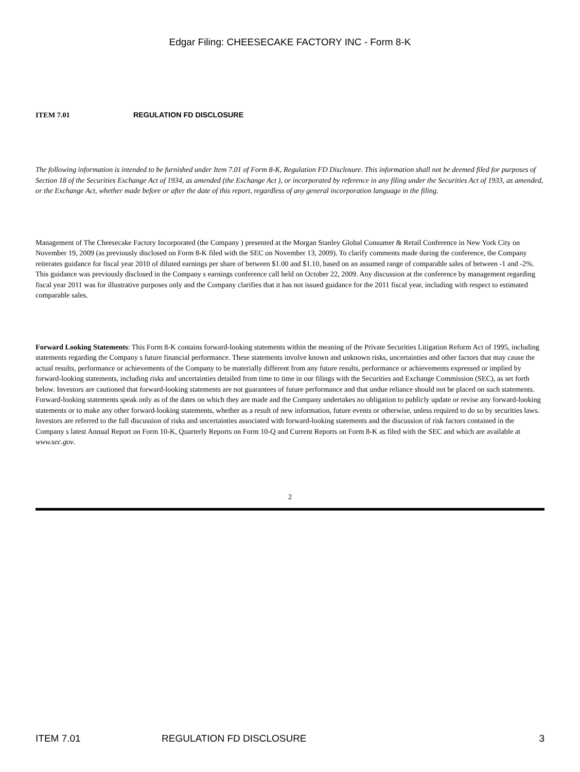Edgar Filing: CHEESECAKE FACTORY INC - Form 8-K
ITEM 7.01 REGULATION FD DISCLOSURE
The following information is intended to be furnished under Item 7.01 of Form 8-K, Regulation FD Disclosure. This information shall not be deemed filed for purposes of Section 18 of the Securities Exchange Act of 1934, as amended (the Exchange Act ), or incorporated by reference in any filing under the Securities Act of 1933, as amended, or the Exchange Act, whether made before or after the date of this report, regardless of any general incorporation language in the filing.
Management of The Cheesecake Factory Incorporated (the Company ) presented at the Morgan Stanley Global Consumer & Retail Conference in New York City on November 19, 2009 (as previously disclosed on Form 8-K filed with the SEC on November 13, 2009). To clarify comments made during the conference, the Company reiterates guidance for fiscal year 2010 of diluted earnings per share of between $1.00 and $1.10, based on an assumed range of comparable sales of between -1 and -2%. This guidance was previously disclosed in the Company s earnings conference call held on October 22, 2009. Any discussion at the conference by management regarding fiscal year 2011 was for illustrative purposes only and the Company clarifies that it has not issued guidance for the 2011 fiscal year, including with respect to estimated comparable sales.
Forward Looking Statements: This Form 8-K contains forward-looking statements within the meaning of the Private Securities Litigation Reform Act of 1995, including statements regarding the Company s future financial performance. These statements involve known and unknown risks, uncertainties and other factors that may cause the actual results, performance or achievements of the Company to be materially different from any future results, performance or achievements expressed or implied by forward-looking statements, including risks and uncertainties detailed from time to time in our filings with the Securities and Exchange Commission (SEC), as set forth below. Investors are cautioned that forward-looking statements are not guarantees of future performance and that undue reliance should not be placed on such statements. Forward-looking statements speak only as of the dates on which they are made and the Company undertakes no obligation to publicly update or revise any forward-looking statements or to make any other forward-looking statements, whether as a result of new information, future events or otherwise, unless required to do so by securities laws. Investors are referred to the full discussion of risks and uncertainties associated with forward-looking statements and the discussion of risk factors contained in the Company s latest Annual Report on Form 10-K, Quarterly Reports on Form 10-Q and Current Reports on Form 8-K as filed with the SEC and which are available at www.sec.gov.
2
ITEM 7.01 REGULATION FD DISCLOSURE 3